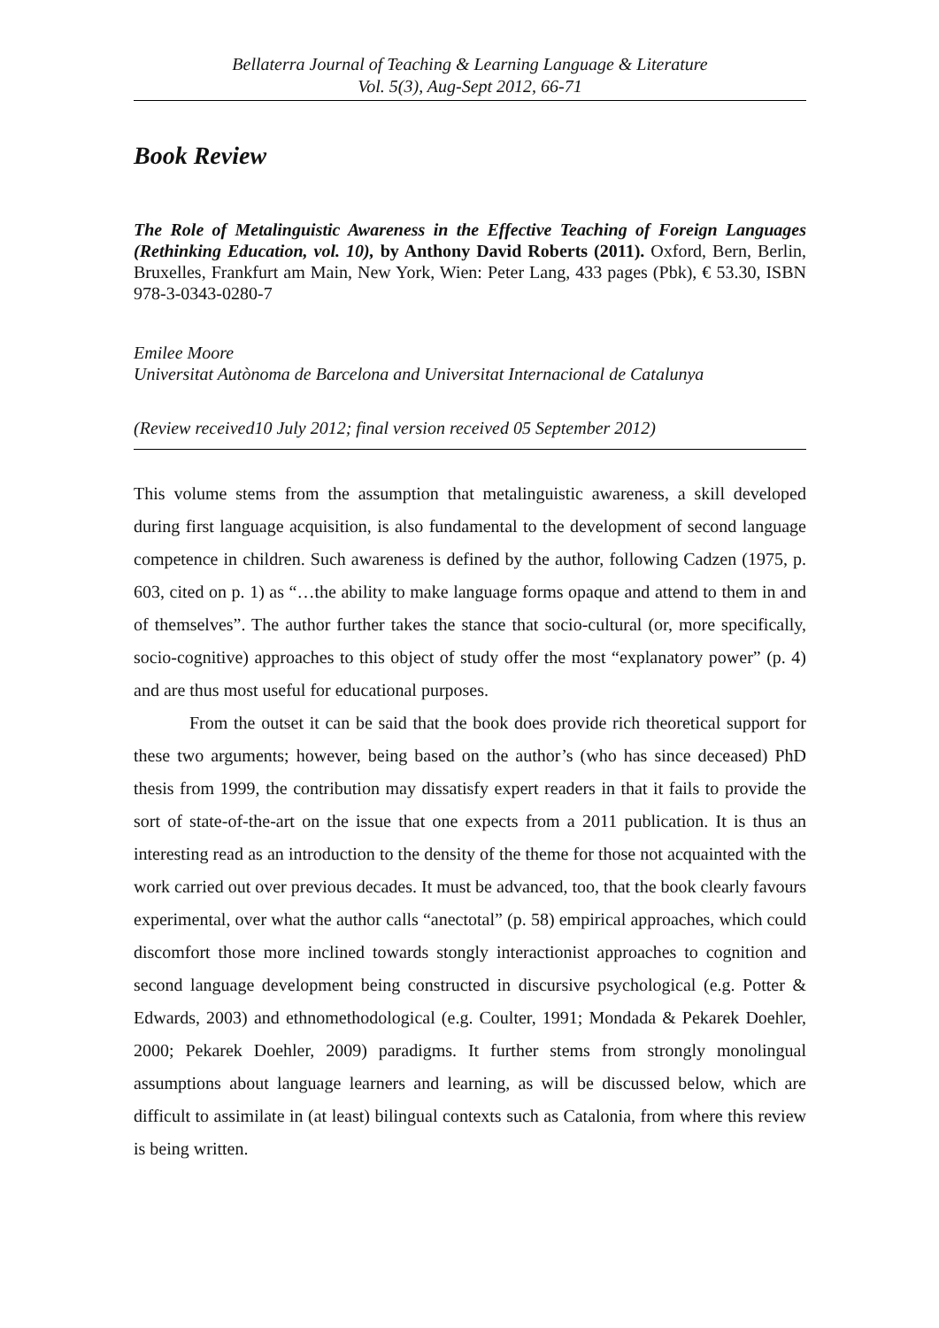Bellaterra Journal of Teaching & Learning Language & Literature
Vol. 5(3), Aug-Sept 2012, 66-71
Book Review
The Role of Metalinguistic Awareness in the Effective Teaching of Foreign Languages (Rethinking Education, vol. 10), by Anthony David Roberts (2011). Oxford, Bern, Berlin, Bruxelles, Frankfurt am Main, New York, Wien: Peter Lang, 433 pages (Pbk), € 53.30, ISBN 978-3-0343-0280-7
Emilee Moore
Universitat Autònoma de Barcelona and Universitat Internacional de Catalunya
(Review received10 July 2012; final version received 05 September 2012)
This volume stems from the assumption that metalinguistic awareness, a skill developed during first language acquisition, is also fundamental to the development of second language competence in children. Such awareness is defined by the author, following Cadzen (1975, p. 603, cited on p. 1) as “…the ability to make language forms opaque and attend to them in and of themselves”. The author further takes the stance that socio-cultural (or, more specifically, socio-cognitive) approaches to this object of study offer the most “explanatory power” (p. 4) and are thus most useful for educational purposes.
From the outset it can be said that the book does provide rich theoretical support for these two arguments; however, being based on the author’s (who has since deceased) PhD thesis from 1999, the contribution may dissatisfy expert readers in that it fails to provide the sort of state-of-the-art on the issue that one expects from a 2011 publication. It is thus an interesting read as an introduction to the density of the theme for those not acquainted with the work carried out over previous decades. It must be advanced, too, that the book clearly favours experimental, over what the author calls “anectotal” (p. 58) empirical approaches, which could discomfort those more inclined towards stongly interactionist approaches to cognition and second language development being constructed in discursive psychological (e.g. Potter & Edwards, 2003) and ethnomethodological (e.g. Coulter, 1991; Mondada & Pekarek Doehler, 2000; Pekarek Doehler, 2009) paradigms. It further stems from strongly monolingual assumptions about language learners and learning, as will be discussed below, which are difficult to assimilate in (at least) bilingual contexts such as Catalonia, from where this review is being written.